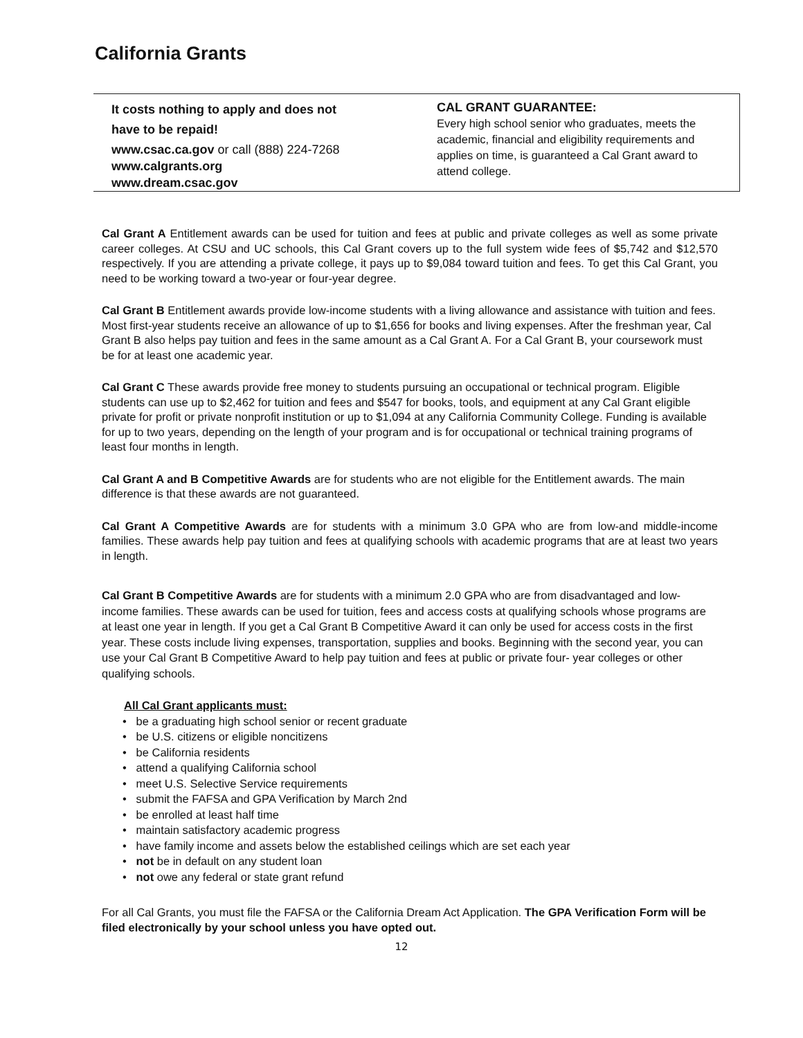California Grants
It costs nothing to apply and does not
have to be repaid!
www.csac.ca.gov or call (888) 224-7268
www.calgrants.org
www.dream.csac.gov
CAL GRANT GUARANTEE:
Every high school senior who graduates, meets the academic, financial and eligibility requirements and applies on time, is guaranteed a Cal Grant award to attend college.
Cal Grant A Entitlement awards can be used for tuition and fees at public and private colleges as well as some private career colleges. At CSU and UC schools, this Cal Grant covers up to the full system wide fees of $5,742 and $12,570 respectively. If you are attending a private college, it pays up to $9,084 toward tuition and fees. To get this Cal Grant, you need to be working toward a two-year or four-year degree.
Cal Grant B Entitlement awards provide low-income students with a living allowance and assistance with tuition and fees. Most first-year students receive an allowance of up to $1,656 for books and living expenses. After the freshman year, Cal Grant B also helps pay tuition and fees in the same amount as a Cal Grant A. For a Cal Grant B, your coursework must be for at least one academic year.
Cal Grant C These awards provide free money to students pursuing an occupational or technical program. Eligible students can use up to $2,462 for tuition and fees and $547 for books, tools, and equipment at any Cal Grant eligible private for profit or private nonprofit institution or up to $1,094 at any California Community College. Funding is available for up to two years, depending on the length of your program and is for occupational or technical training programs of least four months in length.
Cal Grant A and B Competitive Awards are for students who are not eligible for the Entitlement awards. The main difference is that these awards are not guaranteed.
Cal Grant A Competitive Awards are for students with a minimum 3.0 GPA who are from low-and middle-income families. These awards help pay tuition and fees at qualifying schools with academic programs that are at least two years in length.
Cal Grant B Competitive Awards are for students with a minimum 2.0 GPA who are from disadvantaged and low- income families. These awards can be used for tuition, fees and access costs at qualifying schools whose programs are at least one year in length. If you get a Cal Grant B Competitive Award it can only be used for access costs in the first year. These costs include living expenses, transportation, supplies and books. Beginning with the second year, you can use your Cal Grant B Competitive Award to help pay tuition and fees at public or private four- year colleges or other qualifying schools.
All Cal Grant applicants must:
• be a graduating high school senior or recent graduate
• be U.S. citizens or eligible noncitizens
• be California residents
• attend a qualifying California school
• meet U.S. Selective Service requirements
• submit the FAFSA and GPA Verification by March 2nd
• be enrolled at least half time
• maintain satisfactory academic progress
• have family income and assets below the established ceilings which are set each year
• not be in default on any student loan
• not owe any federal or state grant refund
For all Cal Grants, you must file the FAFSA or the California Dream Act Application. The GPA Verification Form will be filed electronically by your school unless you have opted out.
12